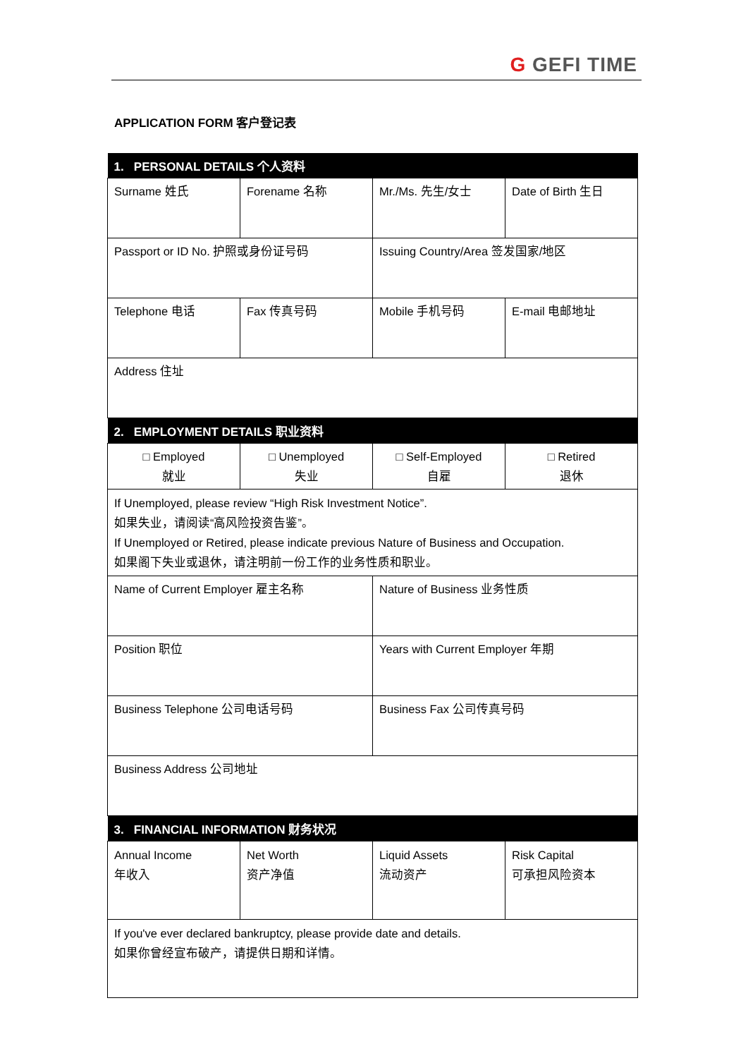G GEFI TIME
APPLICATION FORM 客户登记表
| 1. PERSONAL DETAILS 个人资料 | | | |
| --- | --- | --- | --- |
| Surname 姓氏 | Forename 名称 | Mr./Ms. 先生/女士 | Date of Birth 生日 |
| Passport or ID No. 护照或身份证号码 | | Issuing Country/Area 签发国家/地区 | |
| Telephone 电话 | Fax 传真号码 | Mobile 手机号码 | E-mail 电邮地址 |
| Address 住址 | | | |
| 2. EMPLOYMENT DETAILS 职业资料 | | | |
| □ Employed 就业 | □ Unemployed 失业 | □ Self-Employed 自雇 | □ Retired 退休 |
| If Unemployed, please review “High Risk Investment Notice”. 如果失业，请阅读“高风险投资告鉴”。 If Unemployed or Retired, please indicate previous Nature of Business and Occupation. 如果阁下失业或退休，请注明前一份工作的业务性质和职业。 | | | |
| Name of Current Employer 雇主名称 | | Nature of Business 业务性质 | |
| Position 职位 | | Years with Current Employer 年期 | |
| Business Telephone 公司电话号码 | | Business Fax 公司传真号码 | |
| Business Address 公司地址 | | | |
| 3. FINANCIAL INFORMATION 财务状况 | | | |
| Annual Income 年收入 | Net Worth 资产净值 | Liquid Assets 流动资产 | Risk Capital 可承担风险资本 |
| If you've ever declared bankruptcy, please provide date and details. 如果你曾经宣布破产，请提供日期和详情。 | | | |